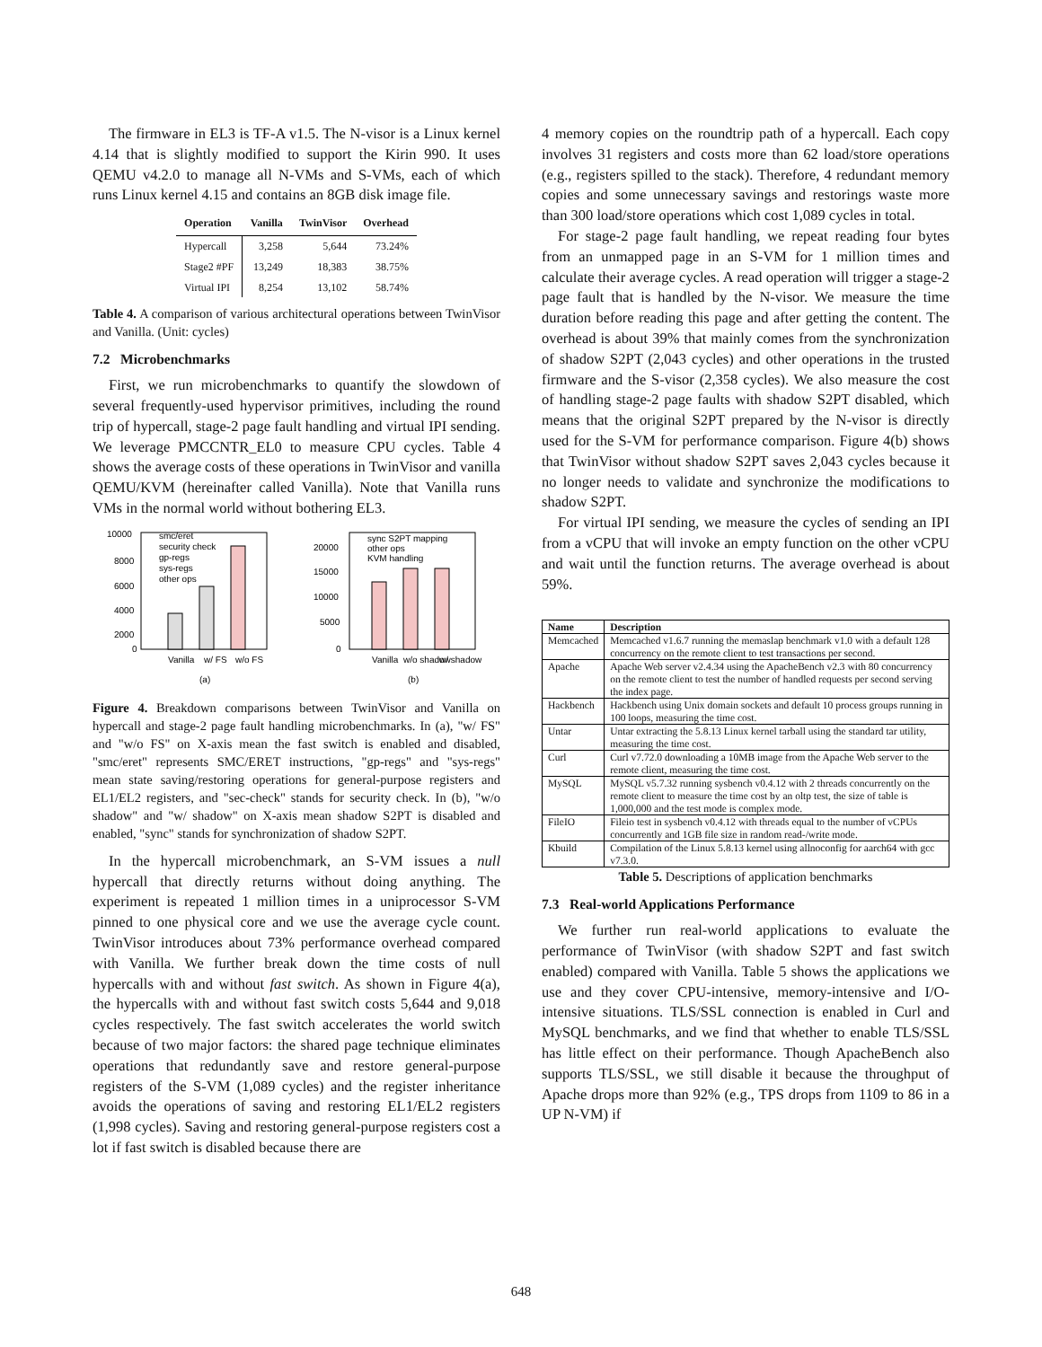The firmware in EL3 is TF-A v1.5. The N-visor is a Linux kernel 4.14 that is slightly modified to support the Kirin 990. It uses QEMU v4.2.0 to manage all N-VMs and S-VMs, each of which runs Linux kernel 4.15 and contains an 8GB disk image file.
| Operation | Vanilla | TwinVisor | Overhead |
| --- | --- | --- | --- |
| Hypercall | 3,258 | 5,644 | 73.24% |
| Stage2 #PF | 13,249 | 18,383 | 38.75% |
| Virtual IPI | 8,254 | 13,102 | 58.74% |
Table 4. A comparison of various architectural operations between TwinVisor and Vanilla. (Unit: cycles)
7.2 Microbenchmarks
First, we run microbenchmarks to quantify the slowdown of several frequently-used hypervisor primitives, including the round trip of hypercall, stage-2 page fault handling and virtual IPI sending. We leverage PMCCNTR_EL0 to measure CPU cycles. Table 4 shows the average costs of these operations in TwinVisor and vanilla QEMU/KVM (hereinafter called Vanilla). Note that Vanilla runs VMs in the normal world without bothering EL3.
10000
8000
6000
4000
2000
0
smc/eret
security check
gp-regs
sys-regs
other ops
Vanilla
w/ FS
w/o FS
(a)
20000
15000
10000
5000
0
sync S2PT mapping
other ops
KVM handling
Vanilla
w/o shadow
w/ shadow
(b)
Figure 4. Breakdown comparisons between TwinVisor and Vanilla on hypercall and stage-2 page fault handling microbenchmarks. In (a), "w/ FS" and "w/o FS" on X-axis mean the fast switch is enabled and disabled, "smc/eret" represents SMC/ERET instructions, "gp-regs" and "sys-regs" mean state saving/restoring operations for general-purpose registers and EL1/EL2 registers, and "sec-check" stands for security check. In (b), "w/o shadow" and "w/ shadow" on X-axis mean shadow S2PT is disabled and enabled, "sync" stands for synchronization of shadow S2PT.
In the hypercall microbenchmark, an S-VM issues a null hypercall that directly returns without doing anything. The experiment is repeated 1 million times in a uniprocessor S-VM pinned to one physical core and we use the average cycle count. TwinVisor introduces about 73% performance overhead compared with Vanilla. We further break down the time costs of null hypercalls with and without fast switch. As shown in Figure 4(a), the hypercalls with and without fast switch costs 5,644 and 9,018 cycles respectively. The fast switch accelerates the world switch because of two major factors: the shared page technique eliminates operations that redundantly save and restore general-purpose registers of the S-VM (1,089 cycles) and the register inheritance avoids the operations of saving and restoring EL1/EL2 registers (1,998 cycles). Saving and restoring general-purpose registers cost a lot if fast switch is disabled because there are
4 memory copies on the roundtrip path of a hypercall. Each copy involves 31 registers and costs more than 62 load/store operations (e.g., registers spilled to the stack). Therefore, 4 redundant memory copies and some unnecessary savings and restorings waste more than 300 load/store operations which cost 1,089 cycles in total.
For stage-2 page fault handling, we repeat reading four bytes from an unmapped page in an S-VM for 1 million times and calculate their average cycles. A read operation will trigger a stage-2 page fault that is handled by the N-visor. We measure the time duration before reading this page and after getting the content. The overhead is about 39% that mainly comes from the synchronization of shadow S2PT (2,043 cycles) and other operations in the trusted firmware and the S-visor (2,358 cycles). We also measure the cost of handling stage-2 page faults with shadow S2PT disabled, which means that the original S2PT prepared by the N-visor is directly used for the S-VM for performance comparison. Figure 4(b) shows that TwinVisor without shadow S2PT saves 2,043 cycles because it no longer needs to validate and synchronize the modifications to shadow S2PT.
For virtual IPI sending, we measure the cycles of sending an IPI from a vCPU that will invoke an empty function on the other vCPU and wait until the function returns. The average overhead is about 59%.
| Name | Description |
| --- | --- |
| Memcached | Memcached v1.6.7 running the memaslap benchmark v1.0 with a default 128 concurrency on the remote client to test transactions per second. |
| Apache | Apache Web server v2.4.34 using the ApacheBench v2.3 with 80 concurrency on the remote client to test the number of handled requests per second serving the index page. |
| Hackbench | Hackbench using Unix domain sockets and default 10 process groups running in 100 loops, measuring the time cost. |
| Untar | Untar extracting the 5.8.13 Linux kernel tarball using the standard tar utility, measuring the time cost. |
| Curl | Curl v7.72.0 downloading a 10MB image from the Apache Web server to the remote client, measuring the time cost. |
| MySQL | MySQL v5.7.32 running sysbench v0.4.12 with 2 threads concurrently on the remote client to measure the time cost by an oltp test, the size of table is 1,000,000 and the test mode is complex mode. |
| FileIO | Fileio test in sysbench v0.4.12 with threads equal to the number of vCPUs concurrently and 1GB file size in random read-/write mode. |
| Kbuild | Compilation of the Linux 5.8.13 kernel using allnoconfig for aarch64 with gcc v7.3.0. |
Table 5. Descriptions of application benchmarks
7.3 Real-world Applications Performance
We further run real-world applications to evaluate the performance of TwinVisor (with shadow S2PT and fast switch enabled) compared with Vanilla. Table 5 shows the applications we use and they cover CPU-intensive, memory-intensive and I/O-intensive situations. TLS/SSL connection is enabled in Curl and MySQL benchmarks, and we find that whether to enable TLS/SSL has little effect on their performance. Though ApacheBench also supports TLS/SSL, we still disable it because the throughput of Apache drops more than 92% (e.g., TPS drops from 1109 to 86 in a UP N-VM) if
648